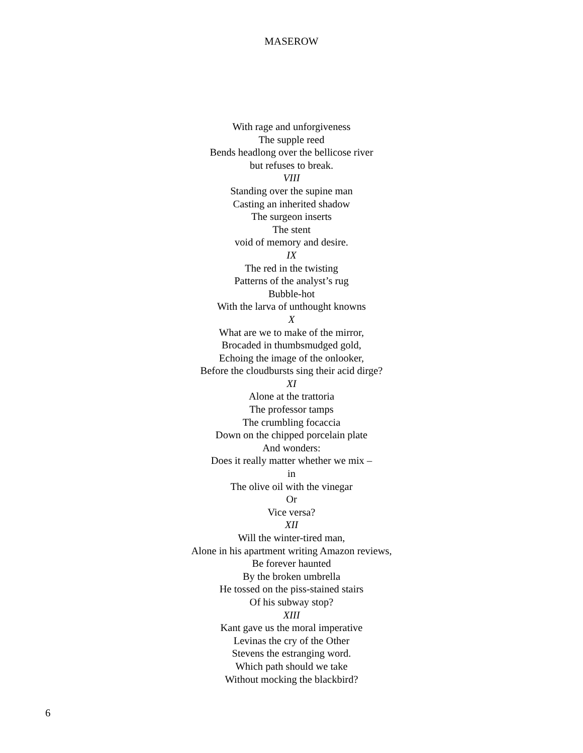MASEROW
With rage and unforgiveness
The supple reed
Bends headlong over the bellicose river
but refuses to break.
VIII
Standing over the supine man
Casting an inherited shadow
The surgeon inserts
The stent
void of memory and desire.
IX
The red in the twisting
Patterns of the analyst’s rug
Bubble-hot
With the larva of unthought knowns
X
What are we to make of the mirror,
Brocaded in thumbsmudged gold,
Echoing the image of the onlooker,
Before the cloudbursts sing their acid dirge?
XI
Alone at the trattoria
The professor tamps
The crumbling focaccia
Down on the chipped porcelain plate
And wonders:
Does it really matter whether we mix –
in
The olive oil with the vinegar
Or
Vice versa?
XII
Will the winter-tired man,
Alone in his apartment writing Amazon reviews,
Be forever haunted
By the broken umbrella
He tossed on the piss-stained stairs
Of his subway stop?
XIII
Kant gave us the moral imperative
Levinas the cry of the Other
Stevens the estranging word.
Which path should we take
Without mocking the blackbird?
6